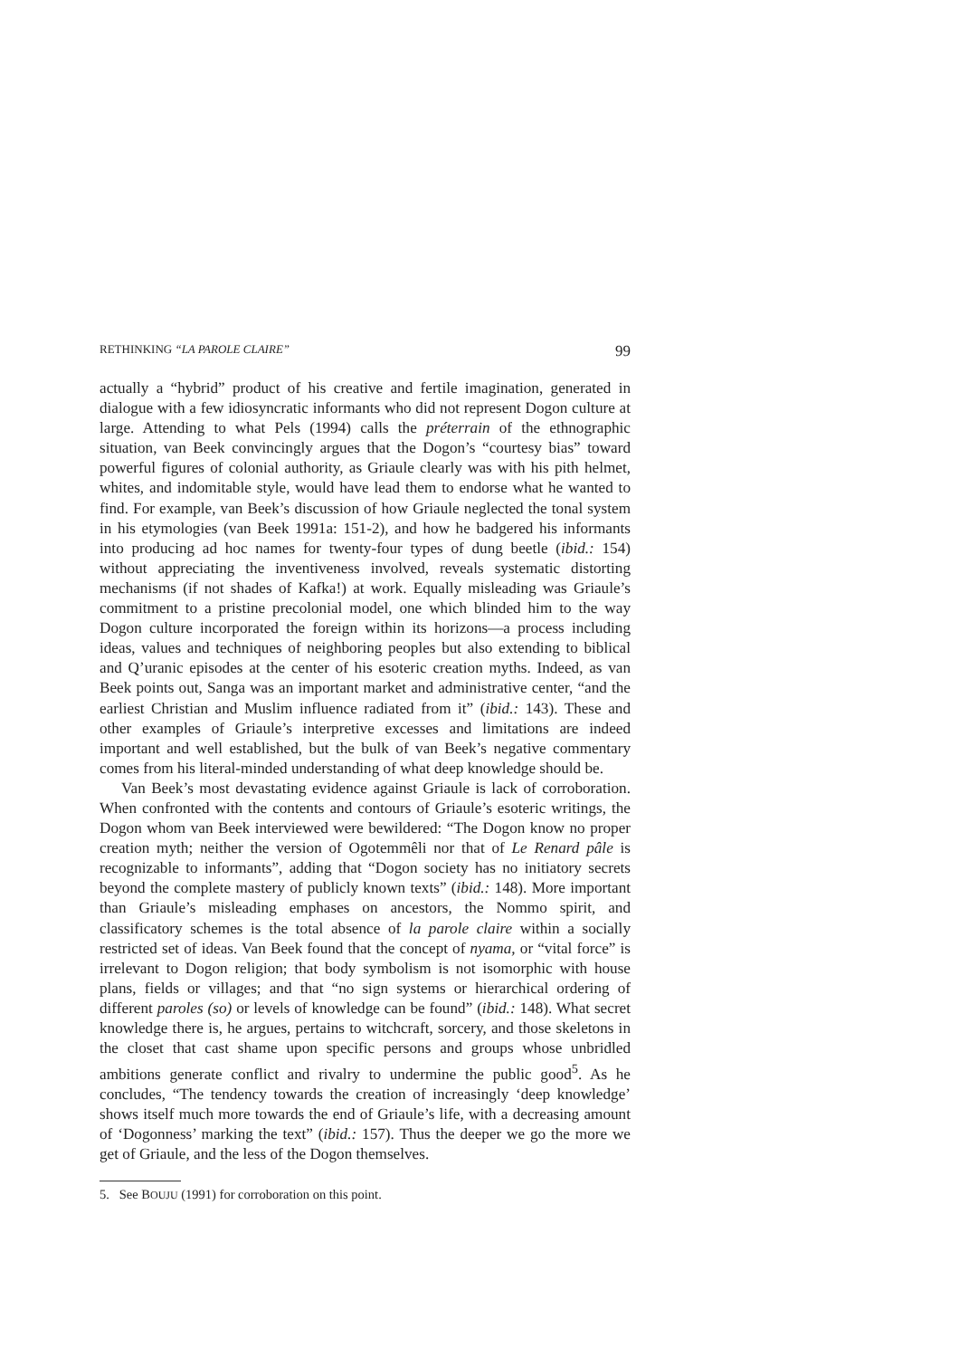RETHINKING “LA PAROLE CLAIRE” 99
actually a “hybrid” product of his creative and fertile imagination, generated in dialogue with a few idiosyncratic informants who did not represent Dogon culture at large. Attending to what Pels (1994) calls the préterrain of the ethnographic situation, van Beek convincingly argues that the Dogon’s “courtesy bias” toward powerful figures of colonial authority, as Griaule clearly was with his pith helmet, whites, and indomitable style, would have lead them to endorse what he wanted to find. For example, van Beek’s discussion of how Griaule neglected the tonal system in his etymologies (van Beek 1991a: 151-2), and how he badgered his informants into producing ad hoc names for twenty-four types of dung beetle (ibid.: 154) without appreciating the inventiveness involved, reveals systematic distorting mechanisms (if not shades of Kafka!) at work. Equally misleading was Griaule’s commitment to a pristine precolonial model, one which blinded him to the way Dogon culture incorporated the foreign within its horizons—a process including ideas, values and techniques of neighboring peoples but also extending to biblical and Q’uranic episodes at the center of his esoteric creation myths. Indeed, as van Beek points out, Sanga was an important market and administrative center, “and the earliest Christian and Muslim influence radiated from it” (ibid.: 143). These and other examples of Griaule’s interpretive excesses and limitations are indeed important and well established, but the bulk of van Beek’s negative commentary comes from his literal-minded understanding of what deep knowledge should be.
Van Beek’s most devastating evidence against Griaule is lack of corroboration. When confronted with the contents and contours of Griaule’s esoteric writings, the Dogon whom van Beek interviewed were bewildered: “The Dogon know no proper creation myth; neither the version of Ogotemmêli nor that of Le Renard pâle is recognizable to informants”, adding that “Dogon society has no initiatory secrets beyond the complete mastery of publicly known texts” (ibid.: 148). More important than Griaule’s misleading emphases on ancestors, the Nommo spirit, and classificatory schemes is the total absence of la parole claire within a socially restricted set of ideas. Van Beek found that the concept of nyama, or “vital force” is irrelevant to Dogon religion; that body symbolism is not isomorphic with house plans, fields or villages; and that “no sign systems or hierarchical ordering of different paroles (so) or levels of knowledge can be found” (ibid.: 148). What secret knowledge there is, he argues, pertains to witchcraft, sorcery, and those skeletons in the closet that cast shame upon specific persons and groups whose unbridled ambitions generate conflict and rivalry to undermine the public good<sup>5</sup>. As he concludes, “The tendency towards the creation of increasingly ‘deep knowledge’ shows itself much more towards the end of Griaule’s life, with a decreasing amount of ‘Dogonness’ marking the text” (ibid.: 157). Thus the deeper we go the more we get of Griaule, and the less of the Dogon themselves.
5. See BOUJU (1991) for corroboration on this point.